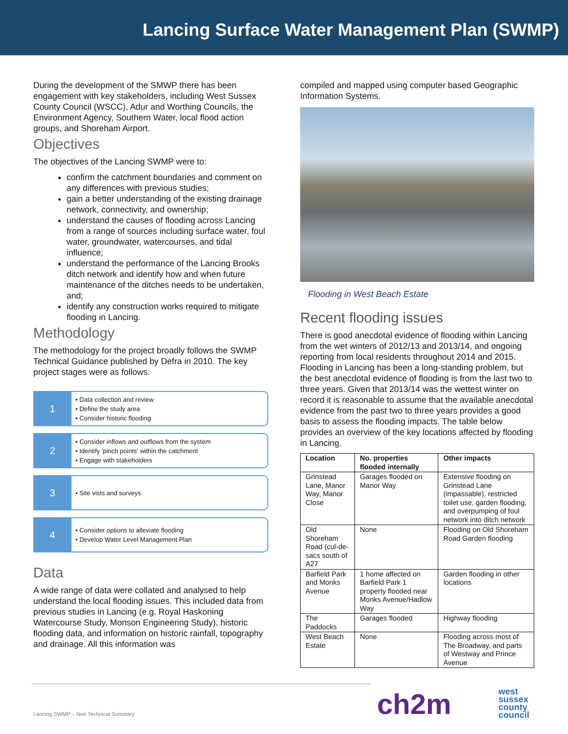Lancing Surface Water Management Plan (SWMP)
During the development of the SMWP there has been engagement with key stakeholders, including West Sussex County Council (WSCC), Adur and Worthing Councils, the Environment Agency, Southern Water, local flood action groups, and Shoreham Airport.
Objectives
The objectives of the Lancing SWMP were to:
confirm the catchment boundaries and comment on any differences with previous studies;
gain a better understanding of the existing drainage network, connectivity, and ownership;
understand the causes of flooding across Lancing from a range of sources including surface water, foul water, groundwater, watercourses, and tidal influence;
understand the performance of the Lancing Brooks ditch network and identify how and when future maintenance of the ditches needs to be undertaken, and;
identify any construction works required to mitigate flooding in Lancing.
Methodology
The methodology for the project broadly follows the SWMP Technical Guidance published by Defra in 2010. The key project stages were as follows:
1
• Data collection and review
• Define the study area
• Consider historic flooding
2
• Consider inflows and outflows from the system
• Identify 'pinch points' within the catchment
• Engage with stakeholders
3
• Site vists and surveys
4
• Consider options to alleviate flooding
• Develop Water Level Management Plan
Data
A wide range of data were collated and analysed to help understand the local flooding issues. This included data from previous studies in Lancing (e.g. Royal Haskoning Watercourse Study, Monson Engineering Study), historic flooding data, and information on historic rainfall, topography and drainage. All this information was
compiled and mapped using computer based Geographic Information Systems.
Flooding in West Beach Estate
Recent flooding issues
There is good anecdotal evidence of flooding within Lancing from the wet winters of 2012/13 and 2013/14, and ongoing reporting from local residents throughout 2014 and 2015. Flooding in Lancing has been a long-standing problem, but the best anecdotal evidence of flooding is from the last two to three years. Given that 2013/14 was the wettest winter on record it is reasonable to assume that the available anecdotal evidence from the past two to three years provides a good basis to assess the flooding impacts. The table below provides an overview of the key locations affected by flooding in Lancing.
| Location | No. properties flooded internally | Other impacts |
| --- | --- | --- |
| Grinstead Lane, Manor Way, Manor Close | Garages flooded on Manor Way | Extensive flooding on Grinstead Lane (impassable), restricted toilet use, garden flooding, and overpumping of foul network into ditch network |
| Old Shoreham Road (cul-de-sacs south of A27 | None | Flooding on Old Shoreham Road Garden flooding |
| Barfield Park and Monks Avenue | 1 home affected on Barfield Park 1 property flooded near Monks Avenue/Hadlow Way | Garden flooding in other locations |
| The Paddocks | Garages flooded | Highway flooding |
| West Beach Estate | None | Flooding across most of The Broadway, and parts of Westway and Prince Avenue |
Lancing SWMP – Non Technical Summary
ch2m
west
sussex
county
council